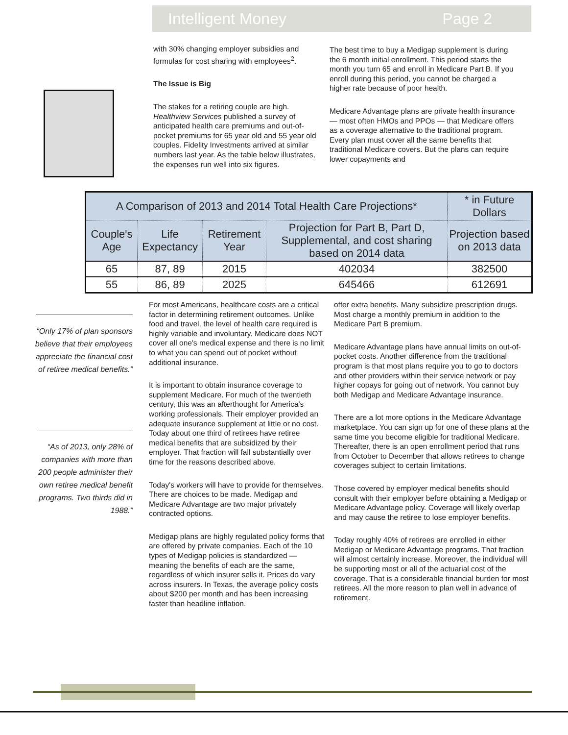Intelligent Money Page 2
with 30% changing employer subsidies and formulas for cost sharing with employees<sup>2</sup>.
The Issue is Big
The stakes for a retiring couple are high. Healthview Services published a survey of anticipated health care premiums and out-of-pocket premiums for 65 year old and 55 year old couples. Fidelity Investments arrived at similar numbers last year. As the table below illustrates, the expenses run well into six figures.
The best time to buy a Medigap supplement is during the 6 month initial enrollment. This period starts the month you turn 65 and enroll in Medicare Part B. If you enroll during this period, you cannot be charged a higher rate because of poor health.
Medicare Advantage plans are private health insurance — most often HMOs and PPOs — that Medicare offers as a coverage alternative to the traditional program. Every plan must cover all the same benefits that traditional Medicare covers. But the plans can require lower copayments and
| A Comparison of 2013 and 2014 Total Health Care Projections* | | | | * in Future Dollars |
| --- | --- | --- | --- | --- |
| Couple's Age | Life Expectancy | Retirement Year | Projection for Part B, Part D, Supplemental, and cost sharing based on 2014 data | Projection based on 2013 data |
| 65 | 87, 89 | 2015 | 402034 | 382500 |
| 55 | 86, 89 | 2025 | 645466 | 612691 |
“Only 17% of plan sponsors believe that their employees appreciate the financial cost of retiree medical benefits.”
“As of 2013, only 28% of companies with more than 200 people administer their own retiree medical benefit programs. Two thirds did in 1988.”
For most Americans, healthcare costs are a critical factor in determining retirement outcomes. Unlike food and travel, the level of health care required is highly variable and involuntary. Medicare does NOT cover all one's medical expense and there is no limit to what you can spend out of pocket without additional insurance.
It is important to obtain insurance coverage to supplement Medicare. For much of the twentieth century, this was an afterthought for America's working professionals. Their employer provided an adequate insurance supplement at little or no cost. Today about one third of retirees have retiree medical benefits that are subsidized by their employer. That fraction will fall substantially over time for the reasons described above.
Today's workers will have to provide for themselves. There are choices to be made. Medigap and Medicare Advantage are two major privately contracted options.
Medigap plans are highly regulated policy forms that are offered by private companies. Each of the 10 types of Medigap policies is standardized — meaning the benefits of each are the same, regardless of which insurer sells it. Prices do vary across insurers. In Texas, the average policy costs about $200 per month and has been increasing faster than headline inflation.
offer extra benefits. Many subsidize prescription drugs. Most charge a monthly premium in addition to the Medicare Part B premium.
Medicare Advantage plans have annual limits on out-of-pocket costs. Another difference from the traditional program is that most plans require you to go to doctors and other providers within their service network or pay higher copays for going out of network. You cannot buy both Medigap and Medicare Advantage insurance.
There are a lot more options in the Medicare Advantage marketplace. You can sign up for one of these plans at the same time you become eligible for traditional Medicare. Thereafter, there is an open enrollment period that runs from October to December that allows retirees to change coverages subject to certain limitations.
Those covered by employer medical benefits should consult with their employer before obtaining a Medigap or Medicare Advantage policy. Coverage will likely overlap and may cause the retiree to lose employer benefits.
Today roughly 40% of retirees are enrolled in either Medigap or Medicare Advantage programs. That fraction will almost certainly increase. Moreover, the individual will be supporting most or all of the actuarial cost of the coverage. That is a considerable financial burden for most retirees. All the more reason to plan well in advance of retirement.